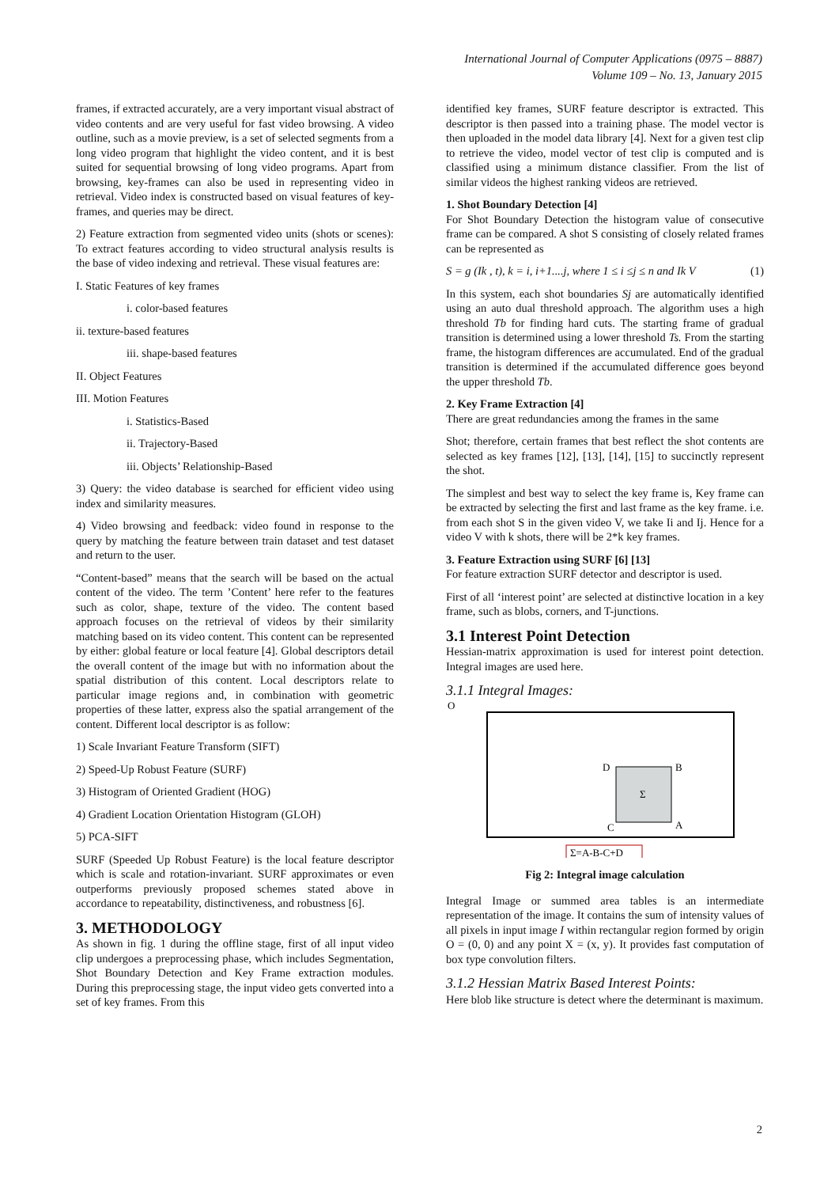International Journal of Computer Applications (0975 – 8887)
Volume 109 – No. 13, January 2015
frames, if extracted accurately, are a very important visual abstract of video contents and are very useful for fast video browsing. A video outline, such as a movie preview, is a set of selected segments from a long video program that highlight the video content, and it is best suited for sequential browsing of long video programs. Apart from browsing, key-frames can also be used in representing video in retrieval. Video index is constructed based on visual features of key-frames, and queries may be direct.
2) Feature extraction from segmented video units (shots or scenes): To extract features according to video structural analysis results is the base of video indexing and retrieval. These visual features are:
I. Static Features of key frames
i. color-based features
ii. texture-based features
iii. shape-based features
II. Object Features
III. Motion Features
i. Statistics-Based
ii. Trajectory-Based
iii. Objects’ Relationship-Based
3) Query: the video database is searched for efficient video using index and similarity measures.
4) Video browsing and feedback: video found in response to the query by matching the feature between train dataset and test dataset and return to the user.
“Content-based” means that the search will be based on the actual content of the video. The term ’Content’ here refer to the features such as color, shape, texture of the video. The content based approach focuses on the retrieval of videos by their similarity matching based on its video content. This content can be represented by either: global feature or local feature [4]. Global descriptors detail the overall content of the image but with no information about the spatial distribution of this content. Local descriptors relate to particular image regions and, in combination with geometric properties of these latter, express also the spatial arrangement of the content. Different local descriptor is as follow:
1) Scale Invariant Feature Transform (SIFT)
2) Speed-Up Robust Feature (SURF)
3) Histogram of Oriented Gradient (HOG)
4) Gradient Location Orientation Histogram (GLOH)
5) PCA-SIFT
SURF (Speeded Up Robust Feature) is the local feature descriptor which is scale and rotation-invariant. SURF approximates or even outperforms previously proposed schemes stated above in accordance to repeatability, distinctiveness, and robustness [6].
3. METHODOLOGY
As shown in fig. 1 during the offline stage, first of all input video clip undergoes a preprocessing phase, which includes Segmentation, Shot Boundary Detection and Key Frame extraction modules. During this preprocessing stage, the input video gets converted into a set of key frames. From this
identified key frames, SURF feature descriptor is extracted. This descriptor is then passed into a training phase. The model vector is then uploaded in the model data library [4]. Next for a given test clip to retrieve the video, model vector of test clip is computed and is classified using a minimum distance classifier. From the list of similar videos the highest ranking videos are retrieved.
1. Shot Boundary Detection [4]
For Shot Boundary Detection the histogram value of consecutive frame can be compared. A shot S consisting of closely related frames can be represented as
S = g (Ik , t), k = i, i+1....j, where 1 ≤ i ≤j ≤ n and Ik V (1)
In this system, each shot boundaries Sj are automatically identified using an auto dual threshold approach. The algorithm uses a high threshold Tb for finding hard cuts. The starting frame of gradual transition is determined using a lower threshold Ts. From the starting frame, the histogram differences are accumulated. End of the gradual transition is determined if the accumulated difference goes beyond the upper threshold Tb.
2. Key Frame Extraction [4]
There are great redundancies among the frames in the same
Shot; therefore, certain frames that best reflect the shot contents are selected as key frames [12], [13], [14], [15] to succinctly represent the shot.
The simplest and best way to select the key frame is, Key frame can be extracted by selecting the first and last frame as the key frame. i.e. from each shot S in the given video V, we take Ii and Ij. Hence for a video V with k shots, there will be 2*k key frames.
3. Feature Extraction using SURF [6] [13]
For feature extraction SURF detector and descriptor is used.
First of all ‘interest point’ are selected at distinctive location in a key frame, such as blobs, corners, and T-junctions.
3.1 Interest Point Detection
Hessian-matrix approximation is used for interest point detection. Integral images are used here.
3.1.1 Integral Images:
O
D
B
Σ
C
A
Σ=A-B-C+D
Fig 2: Integral image calculation
Integral Image or summed area tables is an intermediate representation of the image. It contains the sum of intensity values of all pixels in input image I within rectangular region formed by origin O = (0, 0) and any point X = (x, y). It provides fast computation of box type convolution filters.
3.1.2 Hessian Matrix Based Interest Points:
Here blob like structure is detect where the determinant is maximum.
2